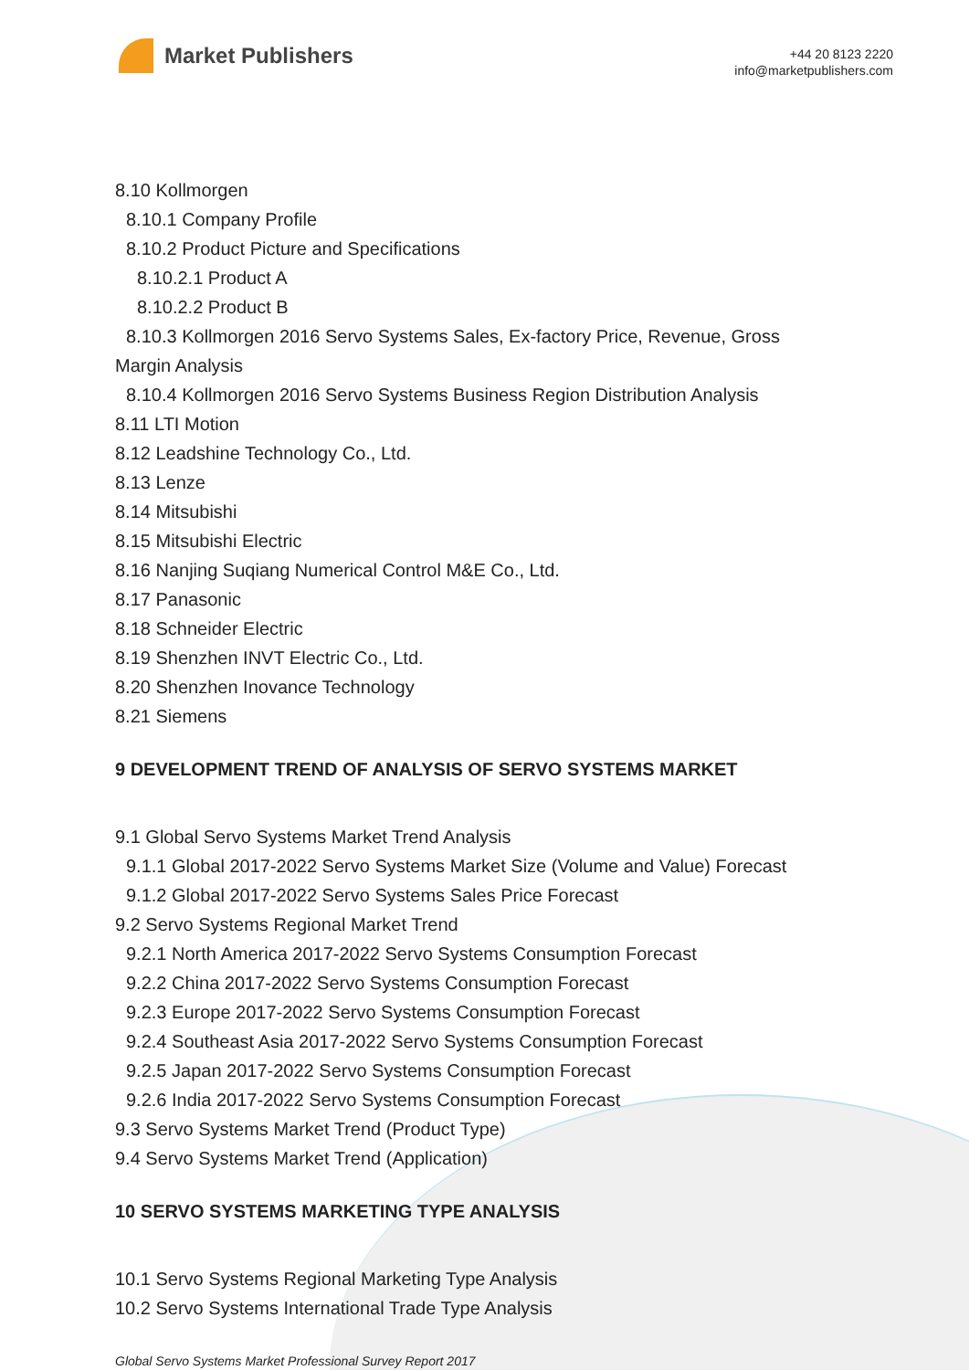Market Publishers
+44 20 8123 2220
info@marketpublishers.com
8.10 Kollmorgen
8.10.1 Company Profile
8.10.2 Product Picture and Specifications
8.10.2.1 Product A
8.10.2.2 Product B
8.10.3 Kollmorgen 2016 Servo Systems Sales, Ex-factory Price, Revenue, Gross
Margin Analysis
8.10.4 Kollmorgen 2016 Servo Systems Business Region Distribution Analysis
8.11 LTI Motion
8.12 Leadshine Technology Co., Ltd.
8.13 Lenze
8.14 Mitsubishi
8.15 Mitsubishi Electric
8.16 Nanjing Suqiang Numerical Control M&E Co., Ltd.
8.17 Panasonic
8.18 Schneider Electric
8.19 Shenzhen INVT Electric Co., Ltd.
8.20 Shenzhen Inovance Technology
8.21 Siemens
9 DEVELOPMENT TREND OF ANALYSIS OF SERVO SYSTEMS MARKET
9.1 Global Servo Systems Market Trend Analysis
9.1.1 Global 2017-2022 Servo Systems Market Size (Volume and Value) Forecast
9.1.2 Global 2017-2022 Servo Systems Sales Price Forecast
9.2 Servo Systems Regional Market Trend
9.2.1 North America 2017-2022 Servo Systems Consumption Forecast
9.2.2 China 2017-2022 Servo Systems Consumption Forecast
9.2.3 Europe 2017-2022 Servo Systems Consumption Forecast
9.2.4 Southeast Asia 2017-2022 Servo Systems Consumption Forecast
9.2.5 Japan 2017-2022 Servo Systems Consumption Forecast
9.2.6 India 2017-2022 Servo Systems Consumption Forecast
9.3 Servo Systems Market Trend (Product Type)
9.4 Servo Systems Market Trend (Application)
10 SERVO SYSTEMS MARKETING TYPE ANALYSIS
10.1 Servo Systems Regional Marketing Type Analysis
10.2 Servo Systems International Trade Type Analysis
Global Servo Systems Market Professional Survey Report 2017